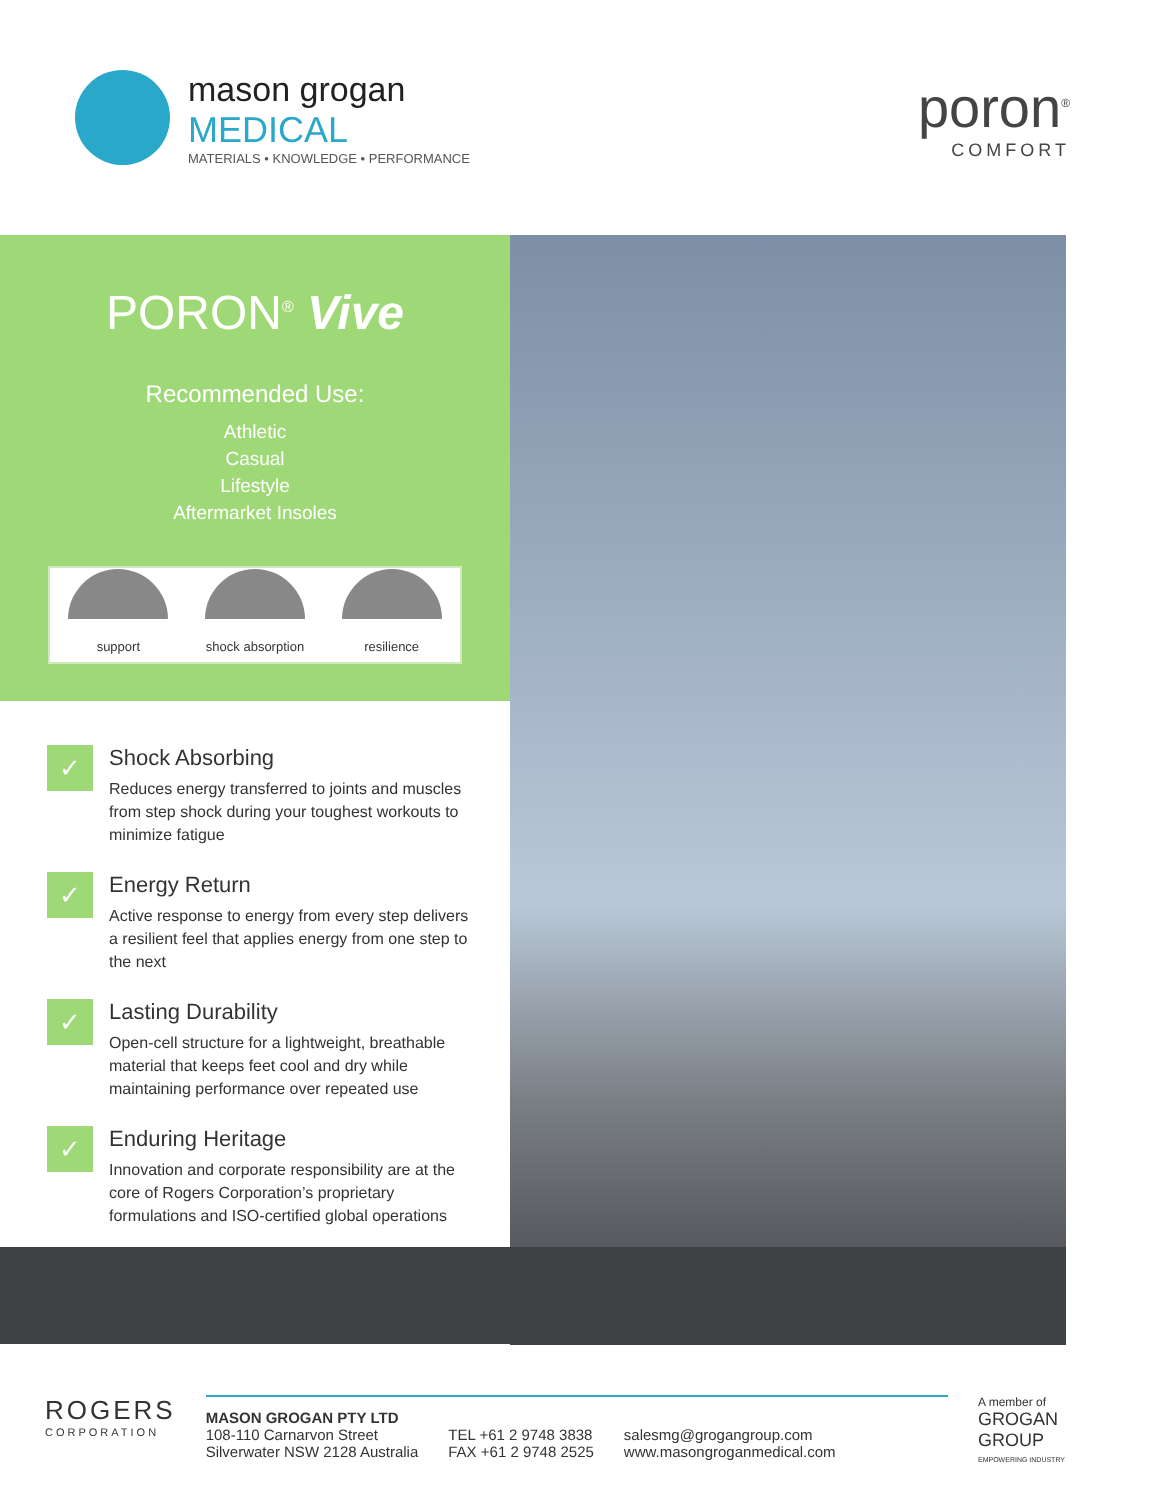mason grogan
MEDICAL
MATERIALS • KNOWLEDGE • PERFORMANCE
poron<sup>®</sup>
COMFORT
PORON<sup>®</sup> Vive
Recommended Use:
Athletic
Casual
Lifestyle
Aftermarket Insoles
support
shock absorption
resilience
✓
Shock Absorbing
Reduces energy transferred to joints and muscles from step shock during your toughest workouts to minimize fatigue
✓
Energy Return
Active response to energy from every step delivers a resilient feel that applies energy from one step to the next
✓
Lasting Durability
Open-cell structure for a lightweight, breathable material that keeps feet cool and dry while maintaining performance over repeated use
✓
Enduring Heritage
Innovation and corporate responsibility are at the core of Rogers Corporation’s proprietary formulations and ISO-certified global operations
ROGERS
CORPORATION
MASON GROGAN PTY LTD
108-110 Carnarvon Street
Silverwater NSW 2128 Australia
TEL +61 2 9748 3838
FAX +61 2 9748 2525
salesmg@grogangroup.com
www.masongroganmedical.com
A member of
GROGAN
GROUP
EMPOWERING INDUSTRY